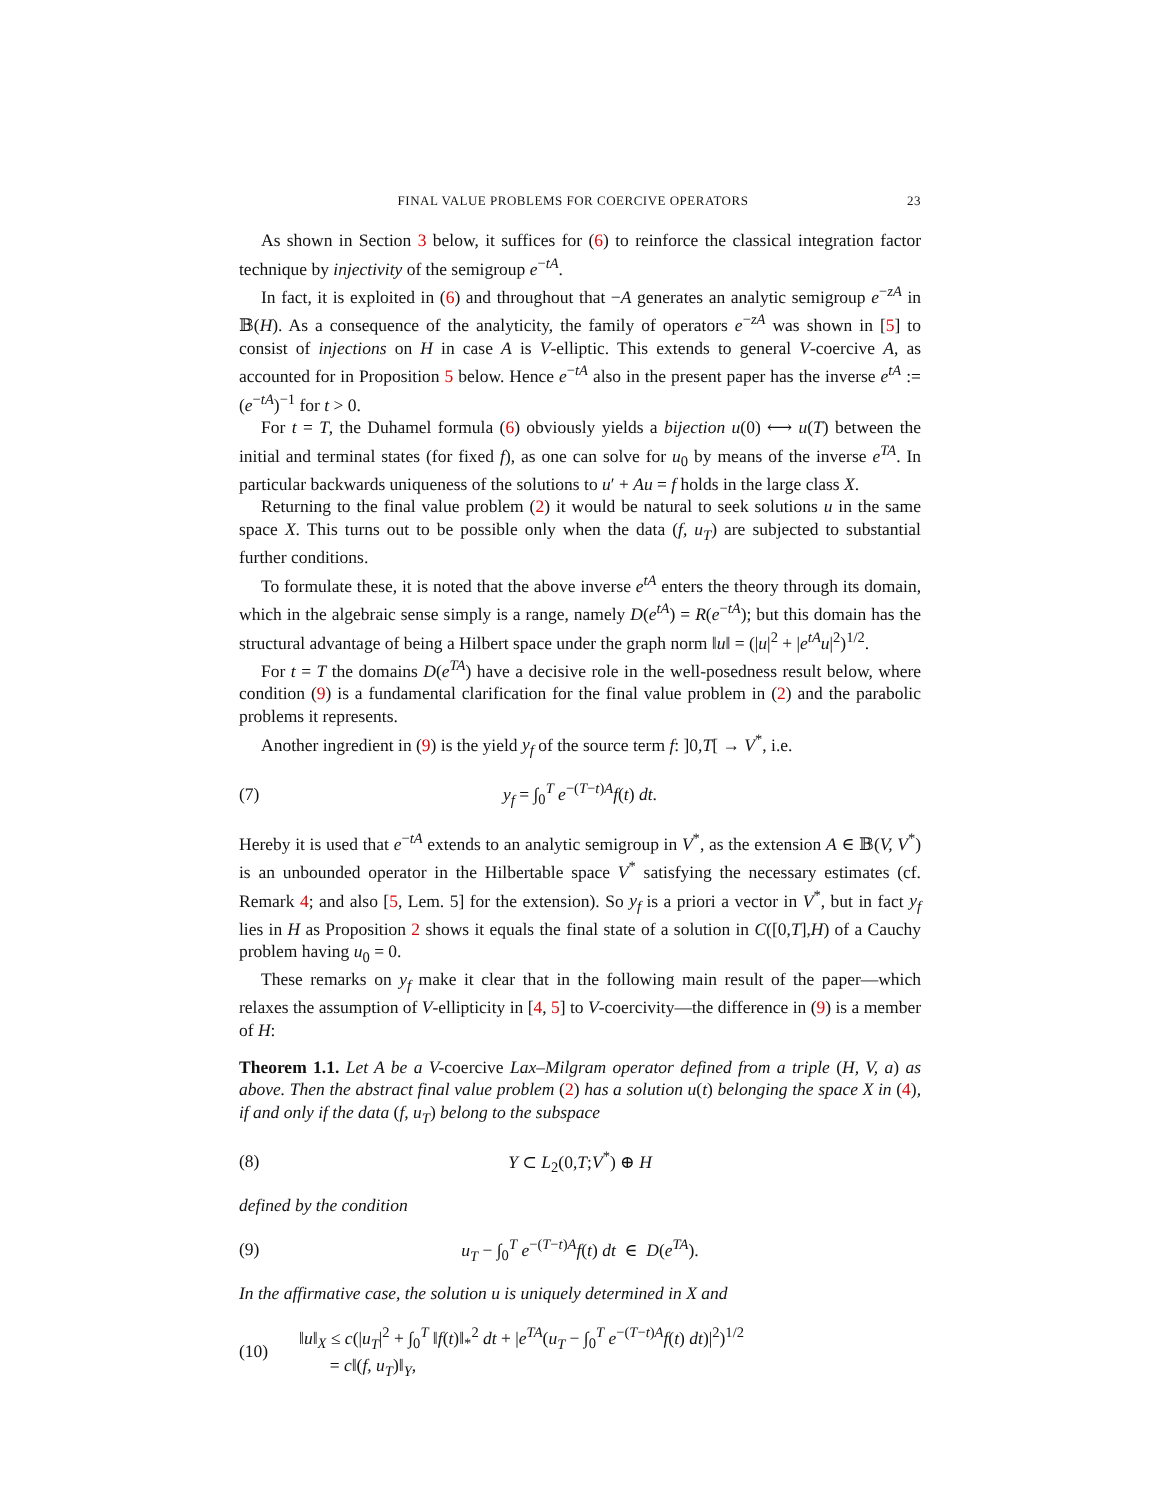FINAL VALUE PROBLEMS FOR COERCIVE OPERATORS 23
As shown in Section 3 below, it suffices for (6) to reinforce the classical integration factor technique by injectivity of the semigroup e<sup>−tA</sup>.
In fact, it is exploited in (6) and throughout that −A generates an analytic semigroup e<sup>−zA</sup> in 𝔹(H). As a consequence of the analyticity, the family of operators e<sup>−zA</sup> was shown in [5] to consist of injections on H in case A is V-elliptic. This extends to general V-coercive A, as accounted for in Proposition 5 below. Hence e<sup>−tA</sup> also in the present paper has the inverse e<sup>tA</sup> := (e<sup>−tA</sup>)<sup>−1</sup> for t > 0.
For t = T, the Duhamel formula (6) obviously yields a bijection u(0) ⟷ u(T) between the initial and terminal states (for fixed f), as one can solve for u<sub>0</sub> by means of the inverse e<sup>TA</sup>. In particular backwards uniqueness of the solutions to u′ + Au = f holds in the large class X.
Returning to the final value problem (2) it would be natural to seek solutions u in the same space X. This turns out to be possible only when the data (f, u<sub>T</sub>) are subjected to substantial further conditions.
To formulate these, it is noted that the above inverse e<sup>tA</sup> enters the theory through its domain, which in the algebraic sense simply is a range, namely D(e<sup>tA</sup>) = R(e<sup>−tA</sup>); but this domain has the structural advantage of being a Hilbert space under the graph norm ‖u‖ = (|u|<sup>2</sup> + |e<sup>tA</sup>u|<sup>2</sup>)<sup>1/2</sup>.
For t = T the domains D(e<sup>TA</sup>) have a decisive role in the well-posedness result below, where condition (9) is a fundamental clarification for the final value problem in (2) and the parabolic problems it represents.
Another ingredient in (9) is the yield y<sub>f</sub> of the source term f: ]0,T[ → V<sup>*</sup>, i.e.
(7) y<sub>f</sub> = ∫<sub>0</sub><sup>T</sup> e<sup>−(T−t)A</sup>f(t) dt.
Hereby it is used that e<sup>−tA</sup> extends to an analytic semigroup in V<sup>*</sup>, as the extension A ∈ 𝔹(V, V<sup>*</sup>) is an unbounded operator in the Hilbertable space V<sup>*</sup> satisfying the necessary estimates (cf. Remark 4; and also [5, Lem. 5] for the extension). So y<sub>f</sub> is a priori a vector in V<sup>*</sup>, but in fact y<sub>f</sub> lies in H as Proposition 2 shows it equals the final state of a solution in C([0,T],H) of a Cauchy problem having u<sub>0</sub> = 0.
These remarks on y<sub>f</sub> make it clear that in the following main result of the paper—which relaxes the assumption of V-ellipticity in [4, 5] to V-coercivity—the difference in (9) is a member of H:
Theorem 1.1. Let A be a V-coercive Lax–Milgram operator defined from a triple (H, V, a) as above. Then the abstract final value problem (2) has a solution u(t) belonging the space X in (4), if and only if the data (f, u<sub>T</sub>) belong to the subspace
(8) Y ⊂ L<sub>2</sub>(0,T;V<sup>*</sup>) ⊕ H
defined by the condition
(9) u<sub>T</sub> − ∫<sub>0</sub><sup>T</sup> e<sup>−(T−t)A</sup>f(t) dt ∈ D(e<sup>TA</sup>).
In the affirmative case, the solution u is uniquely determined in X and
(10) ‖u‖<sub>X</sub> ≤ c(|u<sub>T</sub>|<sup>2</sup> + ∫<sub>0</sub><sup>T</sup> ‖f(t)‖<sub>*</sub><sup>2</sup> dt + |e<sup>TA</sup>(u<sub>T</sub> − ∫<sub>0</sub><sup>T</sup> e<sup>−(T−t)A</sup>f(t) dt)|<sup>2</sup>)<sup>1/2</sup>
= c‖(f, u<sub>T</sub>)‖<sub>Y</sub>,